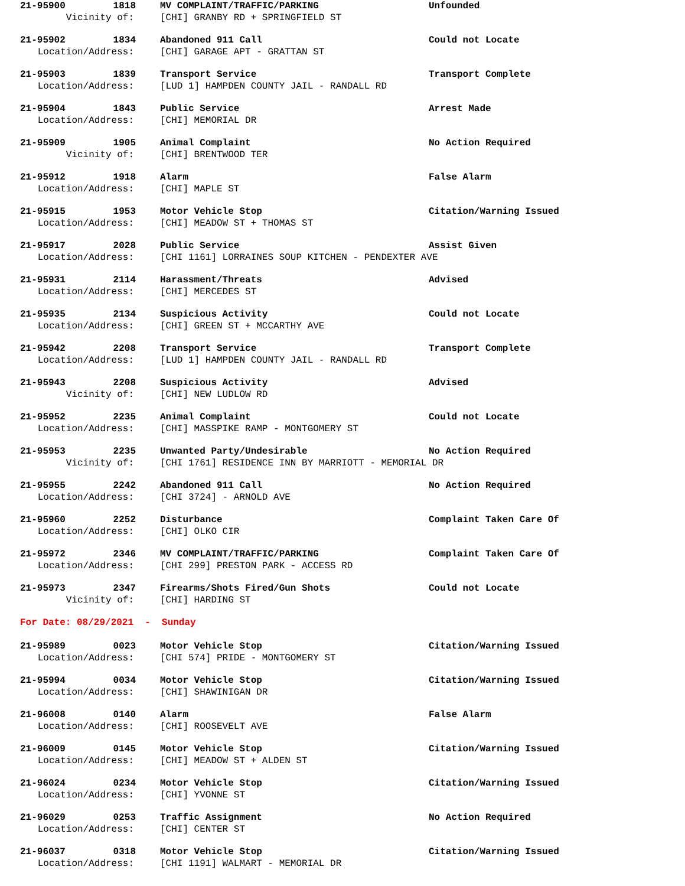21-95900 1818 MV COMPLAINT/TRAFFIC/PARKING Unfounded
Vicinity of: [CHI] GRANBY RD + SPRINGFIELD ST
21-95902 1834 Abandoned 911 Call Could not Locate
Location/Address: [CHI] GARAGE APT - GRATTAN ST
21-95903 1839 Transport Service Transport Complete
Location/Address: [LUD 1] HAMPDEN COUNTY JAIL - RANDALL RD
21-95904 1843 Public Service Arrest Made
Location/Address: [CHI] MEMORIAL DR
21-95909 1905 Animal Complaint No Action Required
Vicinity of: [CHI] BRENTWOOD TER
21-95912 1918 Alarm False Alarm
Location/Address: [CHI] MAPLE ST
21-95915 1953 Motor Vehicle Stop Citation/Warning Issued
Location/Address: [CHI] MEADOW ST + THOMAS ST
21-95917 2028 Public Service Assist Given
Location/Address: [CHI 1161] LORRAINES SOUP KITCHEN - PENDEXTER AVE
21-95931 2114 Harassment/Threats Advised
Location/Address: [CHI] MERCEDES ST
21-95935 2134 Suspicious Activity Could not Locate
Location/Address: [CHI] GREEN ST + MCCARTHY AVE
21-95942 2208 Transport Service Transport Complete
Location/Address: [LUD 1] HAMPDEN COUNTY JAIL - RANDALL RD
21-95943 2208 Suspicious Activity Advised
Vicinity of: [CHI] NEW LUDLOW RD
21-95952 2235 Animal Complaint Could not Locate
Location/Address: [CHI] MASSPIKE RAMP - MONTGOMERY ST
21-95953 2235 Unwanted Party/Undesirable No Action Required
Vicinity of: [CHI 1761] RESIDENCE INN BY MARRIOTT - MEMORIAL DR
21-95955 2242 Abandoned 911 Call No Action Required
Location/Address: [CHI 3724] - ARNOLD AVE
21-95960 2252 Disturbance Complaint Taken Care Of
Location/Address: [CHI] OLKO CIR
21-95972 2346 MV COMPLAINT/TRAFFIC/PARKING Complaint Taken Care Of
Location/Address: [CHI 299] PRESTON PARK - ACCESS RD
21-95973 2347 Firearms/Shots Fired/Gun Shots Could not Locate
Vicinity of: [CHI] HARDING ST
For Date: 08/29/2021 - Sunday
21-95989 0023 Motor Vehicle Stop Citation/Warning Issued
Location/Address: [CHI 574] PRIDE - MONTGOMERY ST
21-95994 0034 Motor Vehicle Stop Citation/Warning Issued
Location/Address: [CHI] SHAWINIGAN DR
21-96008 0140 Alarm False Alarm
Location/Address: [CHI] ROOSEVELT AVE
21-96009 0145 Motor Vehicle Stop Citation/Warning Issued
Location/Address: [CHI] MEADOW ST + ALDEN ST
21-96024 0234 Motor Vehicle Stop Citation/Warning Issued
Location/Address: [CHI] YVONNE ST
21-96029 0253 Traffic Assignment No Action Required
Location/Address: [CHI] CENTER ST
21-96037 0318 Motor Vehicle Stop Citation/Warning Issued
Location/Address: [CHI 1191] WALMART - MEMORIAL DR